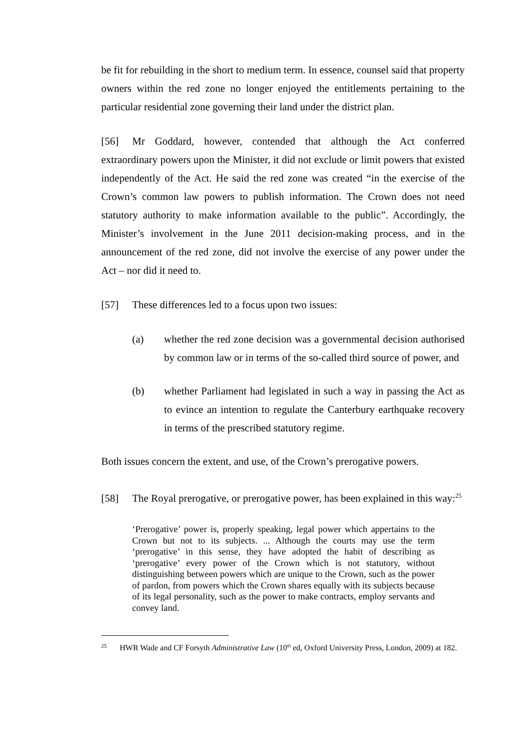be fit for rebuilding in the short to medium term. In essence, counsel said that property owners within the red zone no longer enjoyed the entitlements pertaining to the particular residential zone governing their land under the district plan.
[56] Mr Goddard, however, contended that although the Act conferred extraordinary powers upon the Minister, it did not exclude or limit powers that existed independently of the Act. He said the red zone was created “in the exercise of the Crown’s common law powers to publish information. The Crown does not need statutory authority to make information available to the public”. Accordingly, the Minister’s involvement in the June 2011 decision-making process, and in the announcement of the red zone, did not involve the exercise of any power under the Act – nor did it need to.
[57] These differences led to a focus upon two issues:
(a) whether the red zone decision was a governmental decision authorised by common law or in terms of the so-called third source of power, and
(b) whether Parliament had legislated in such a way in passing the Act as to evince an intention to regulate the Canterbury earthquake recovery in terms of the prescribed statutory regime.
Both issues concern the extent, and use, of the Crown’s prerogative powers.
[58] The Royal prerogative, or prerogative power, has been explained in this way:<sup>25</sup>
‘Prerogative’ power is, properly speaking, legal power which appertains to the Crown but not to its subjects. ... Although the courts may use the term ‘prerogative’ in this sense, they have adopted the habit of describing as ‘prerogative’ every power of the Crown which is not statutory, without distinguishing between powers which are unique to the Crown, such as the power of pardon, from powers which the Crown shares equally with its subjects because of its legal personality, such as the power to make contracts, employ servants and convey land.
25 HWR Wade and CF Forsyth Administrative Law (10<sup>th</sup> ed, Oxford University Press, London, 2009) at 182.